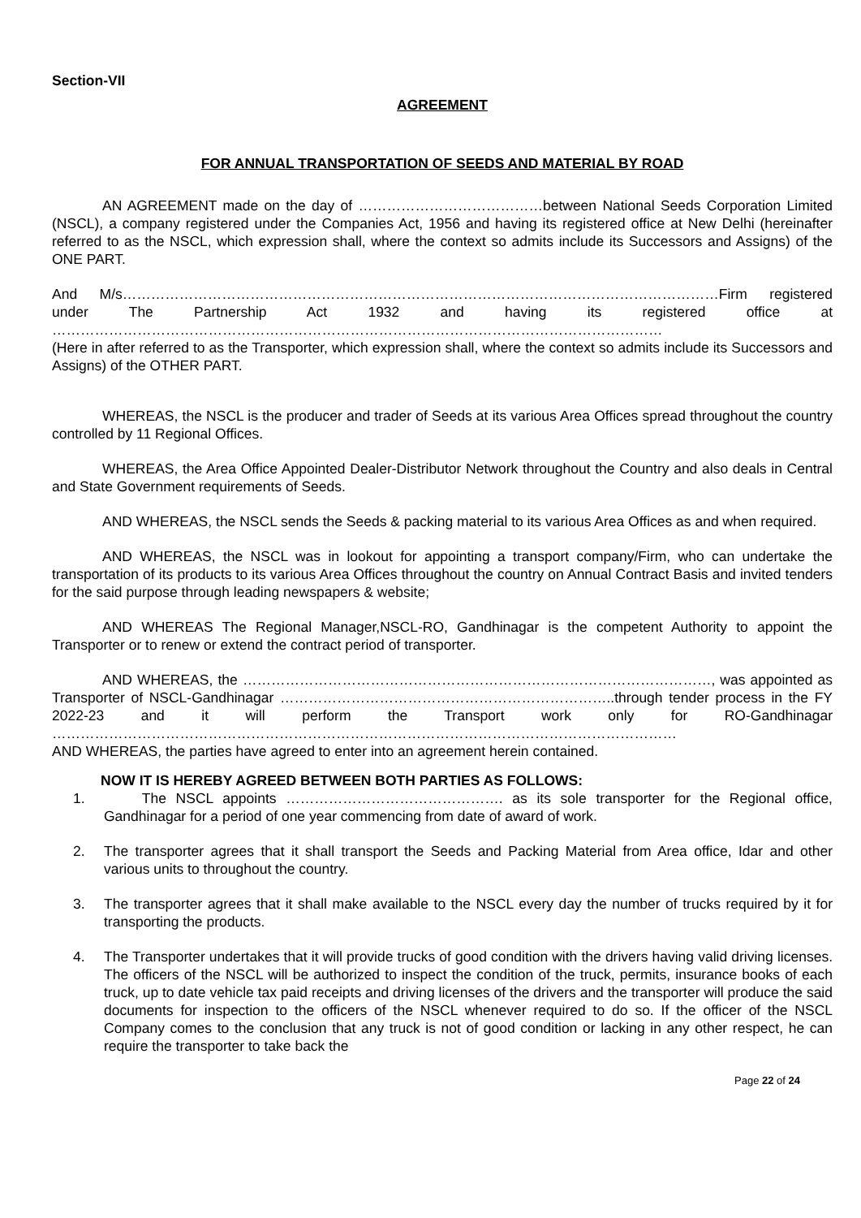Section-VII
AGREEMENT
FOR ANNUAL TRANSPORTATION OF SEEDS AND MATERIAL BY ROAD
AN AGREEMENT made on the day of …………………………………between National Seeds Corporation Limited (NSCL), a company registered under the Companies Act, 1956 and having its registered office at New Delhi (hereinafter referred to as the NSCL, which expression shall, where the context so admits include its Successors and Assigns) of the ONE PART.
And M/s………………………………………………………………………………………………………………Firm registered under The Partnership Act 1932 and having its registered office at …………………………………………………………………………………………………………………
(Here in after referred to as the Transporter, which expression shall, where the context so admits include its Successors and Assigns) of the OTHER PART.
WHEREAS, the NSCL is the producer and trader of Seeds at its various Area Offices spread throughout the country controlled by 11 Regional Offices.
WHEREAS, the Area Office Appointed Dealer-Distributor Network throughout the Country and also deals in Central and State Government requirements of Seeds.
AND WHEREAS, the NSCL sends the Seeds & packing material to its various Area Offices as and when required.
AND WHEREAS, the NSCL was in lookout for appointing a transport company/Firm, who can undertake the transportation of its products to its various Area Offices throughout the country on Annual Contract Basis and invited tenders for the said purpose through leading newspapers & website;
AND WHEREAS The Regional Manager,NSCL-RO, Gandhinagar is the competent Authority to appoint the Transporter or to renew or extend the contract period of transporter.
AND WHEREAS, the ………………………………………………………………………………………, was appointed as Transporter of NSCL-Gandhinagar ……………………………………………………………..through tender process in the FY 2022-23 and it will perform the Transport work only for RO-Gandhinagar ……………………………………………………………………………………………………………………
AND WHEREAS, the parties have agreed to enter into an agreement herein contained.
NOW IT IS HEREBY AGREED BETWEEN BOTH PARTIES AS FOLLOWS:
1. The NSCL appoints ………………………………………. as its sole transporter for the Regional office, Gandhinagar for a period of one year commencing from date of award of work.
2. The transporter agrees that it shall transport the Seeds and Packing Material from Area office, Idar and other various units to throughout the country.
3. The transporter agrees that it shall make available to the NSCL every day the number of trucks required by it for transporting the products.
4. The Transporter undertakes that it will provide trucks of good condition with the drivers having valid driving licenses. The officers of the NSCL will be authorized to inspect the condition of the truck, permits, insurance books of each truck, up to date vehicle tax paid receipts and driving licenses of the drivers and the transporter will produce the said documents for inspection to the officers of the NSCL whenever required to do so. If the officer of the NSCL Company comes to the conclusion that any truck is not of good condition or lacking in any other respect, he can require the transporter to take back the
Page 22 of 24